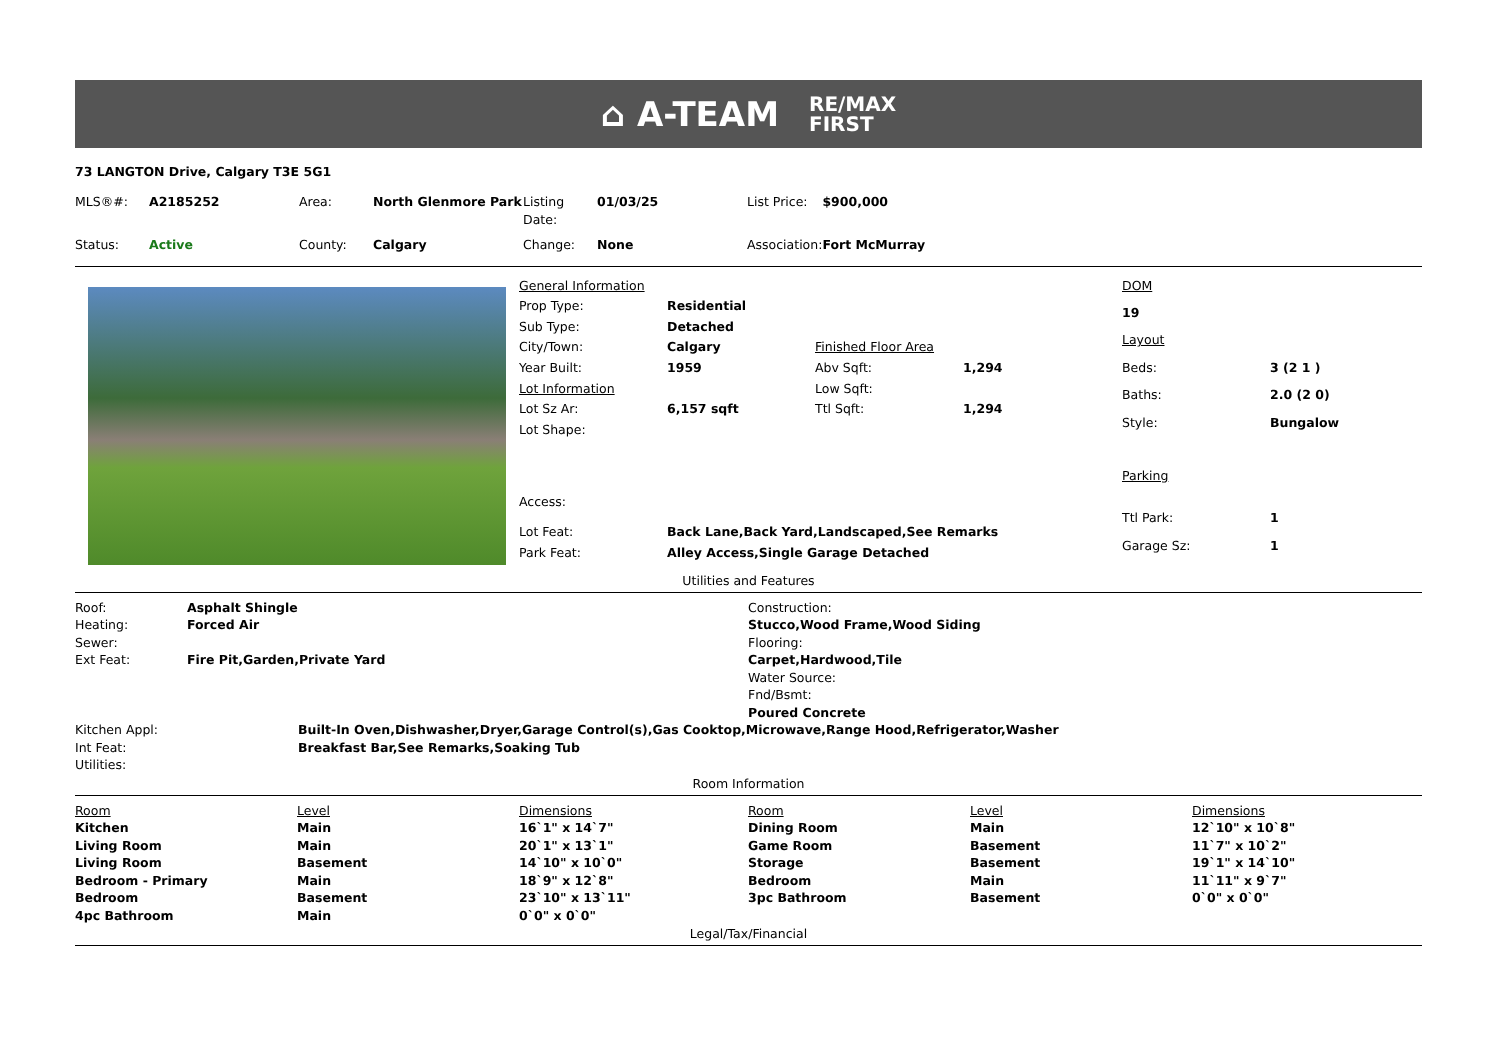⌂ A-TEAM RE/MAX
FIRST
73 LANGTON Drive, Calgary T3E 5G1
| MLS®#: | A2185252 | Area: | North Glenmore Park | Listing Date: | 01/03/25 | List Price: | $900,000 |
| Status: | Active | County: | Calgary | Change: | None | Association: | Fort McMurray |
| General Information | | | |
| Prop Type: | Residential | | |
| Sub Type: | Detached | | |
| City/Town: | Calgary | Finished Floor Area | |
| Year Built: | 1959 | Abv Sqft: | 1,294 |
| Lot Information | | Low Sqft: | |
| Lot Sz Ar: | 6,157 sqft | Ttl Sqft: | 1,294 |
| Lot Shape: | | | |
| Access: | | | |
| Lot Feat: | Back Lane,Back Yard,Landscaped,See Remarks | | |
| Park Feat: | Alley Access,Single Garage Detached | | |
| DOM | |
| 19 | |
| Layout | |
| Beds: | 3 (2 1 ) |
| Baths: | 2.0 (2 0) |
| Style: | Bungalow |
| Parking | |
| Ttl Park: | 1 |
| Garage Sz: | 1 |
Utilities and Features
| Roof: | Asphalt Shingle | Construction: |
| Heating: | Forced Air | Stucco,Wood Frame,Wood Siding |
| Sewer: | | Flooring: |
| Ext Feat: | Fire Pit,Garden,Private Yard | Carpet,Hardwood,Tile |
| | | Water Source: |
| | | Fnd/Bsmt: |
| | | Poured Concrete |
| Kitchen Appl: | Built-In Oven,Dishwasher,Dryer,Garage Control(s),Gas Cooktop,Microwave,Range Hood,Refrigerator,Washer |
| Int Feat: | Breakfast Bar,See Remarks,Soaking Tub |
| Utilities: | |
Room Information
| Room | Level | Dimensions | Room | Level | Dimensions |
| --- | --- | --- | --- | --- | --- |
| Kitchen | Main | 16`1" x 14`7" | Dining Room | Main | 12`10" x 10`8" |
| Living Room | Main | 20`1" x 13`1" | Game Room | Basement | 11`7" x 10`2" |
| Living Room | Basement | 14`10" x 10`0" | Storage | Basement | 19`1" x 14`10" |
| Bedroom - Primary | Main | 18`9" x 12`8" | Bedroom | Main | 11`11" x 9`7" |
| Bedroom | Basement | 23`10" x 13`11" | 3pc Bathroom | Basement | 0`0" x 0`0" |
| 4pc Bathroom | Main | 0`0" x 0`0" | | | |
Legal/Tax/Financial